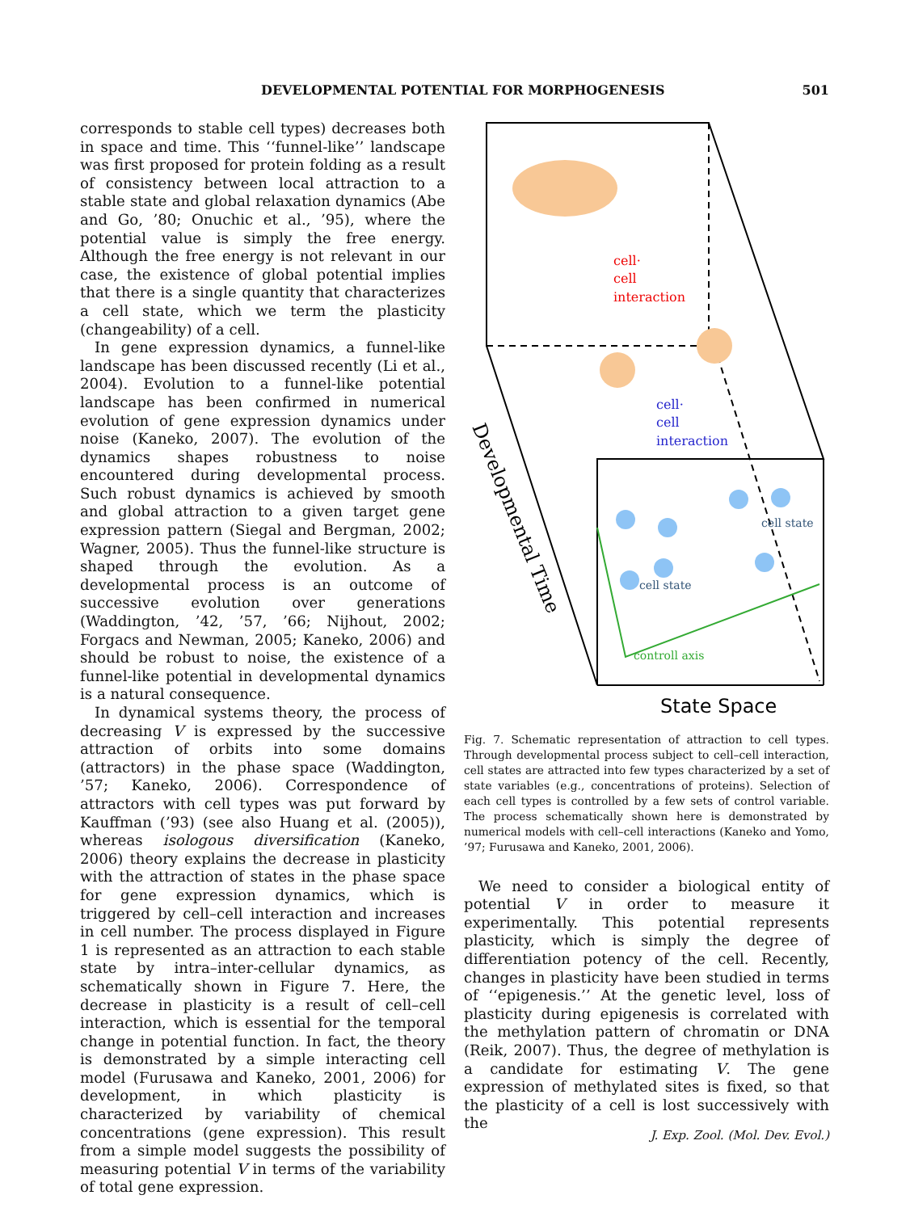DEVELOPMENTAL POTENTIAL FOR MORPHOGENESIS 501
corresponds to stable cell types) decreases both in space and time. This ‘‘funnel-like’’ landscape was first proposed for protein folding as a result of consistency between local attraction to a stable state and global relaxation dynamics (Abe and Go, ’80; Onuchic et al., ’95), where the potential value is simply the free energy. Although the free energy is not relevant in our case, the existence of global potential implies that there is a single quantity that characterizes a cell state, which we term the plasticity (changeability) of a cell.
In gene expression dynamics, a funnel-like landscape has been discussed recently (Li et al., 2004). Evolution to a funnel-like potential landscape has been confirmed in numerical evolution of gene expression dynamics under noise (Kaneko, 2007). The evolution of the dynamics shapes robustness to noise encountered during developmental process. Such robust dynamics is achieved by smooth and global attraction to a given target gene expression pattern (Siegal and Bergman, 2002; Wagner, 2005). Thus the funnel-like structure is shaped through the evolution. As a developmental process is an outcome of successive evolution over generations (Waddington, ’42, ’57, ’66; Nijhout, 2002; Forgacs and Newman, 2005; Kaneko, 2006) and should be robust to noise, the existence of a funnel-like potential in developmental dynamics is a natural consequence.
In dynamical systems theory, the process of decreasing V is expressed by the successive attraction of orbits into some domains (attractors) in the phase space (Waddington, ’57; Kaneko, 2006). Correspondence of attractors with cell types was put forward by Kauffman (’93) (see also Huang et al. (2005)), whereas isologous diversification (Kaneko, 2006) theory explains the decrease in plasticity with the attraction of states in the phase space for gene expression dynamics, which is triggered by cell–cell interaction and increases in cell number. The process displayed in Figure 1 is represented as an attraction to each stable state by intra–inter-cellular dynamics, as schematically shown in Figure 7. Here, the decrease in plasticity is a result of cell–cell interaction, which is essential for the temporal change in potential function. In fact, the theory is demonstrated by a simple interacting cell model (Furusawa and Kaneko, 2001, 2006) for development, in which plasticity is characterized by variability of chemical concentrations (gene expression). This result from a simple model suggests the possibility of measuring potential V in terms of the variability of total gene expression.
cell·
cell
interaction
cell·
cell
interaction
cell state
cell state
controll axis
Developmental Time
State Space
Fig. 7. Schematic representation of attraction to cell types. Through developmental process subject to cell–cell interaction, cell states are attracted into few types characterized by a set of state variables (e.g., concentrations of proteins). Selection of each cell types is controlled by a few sets of control variable. The process schematically shown here is demonstrated by numerical models with cell–cell interactions (Kaneko and Yomo, ’97; Furusawa and Kaneko, 2001, 2006).
We need to consider a biological entity of potential V in order to measure it experimentally. This potential represents plasticity, which is simply the degree of differentiation potency of the cell. Recently, changes in plasticity have been studied in terms of ‘‘epigenesis.’’ At the genetic level, loss of plasticity during epigenesis is correlated with the methylation pattern of chromatin or DNA (Reik, 2007). Thus, the degree of methylation is a candidate for estimating V. The gene expression of methylated sites is fixed, so that the plasticity of a cell is lost successively with the
J. Exp. Zool. (Mol. Dev. Evol.)